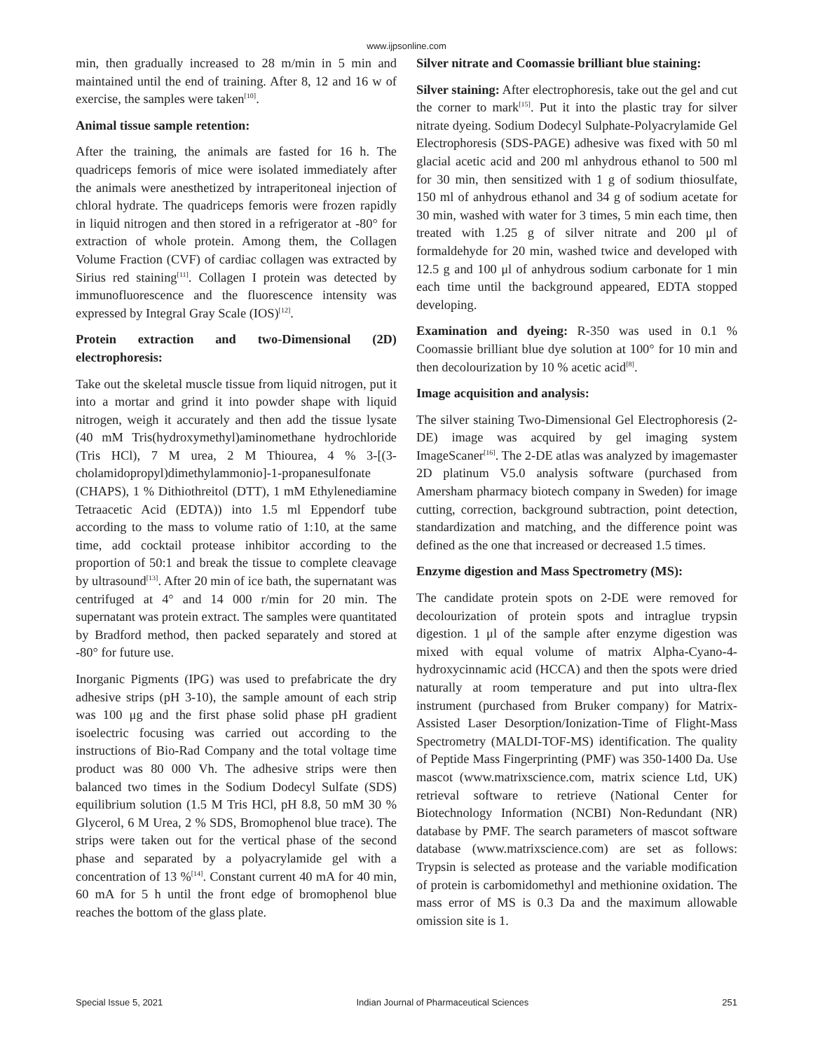www.ijpsonline.com
min, then gradually increased to 28 m/min in 5 min and maintained until the end of training. After 8, 12 and 16 w of exercise, the samples were taken<sup>[10]</sup>.
Animal tissue sample retention:
After the training, the animals are fasted for 16 h. The quadriceps femoris of mice were isolated immediately after the animals were anesthetized by intraperitoneal injection of chloral hydrate. The quadriceps femoris were frozen rapidly in liquid nitrogen and then stored in a refrigerator at -80° for extraction of whole protein. Among them, the Collagen Volume Fraction (CVF) of cardiac collagen was extracted by Sirius red staining<sup>[11]</sup>. Collagen I protein was detected by immunofluorescence and the fluorescence intensity was expressed by Integral Gray Scale (IOS)<sup>[12]</sup>.
Protein extraction and two-Dimensional (2D) electrophoresis:
Take out the skeletal muscle tissue from liquid nitrogen, put it into a mortar and grind it into powder shape with liquid nitrogen, weigh it accurately and then add the tissue lysate (40 mM Tris(hydroxymethyl)aminomethane hydrochloride (Tris HCl), 7 M urea, 2 M Thiourea, 4 % 3-[(3-cholamidopropyl)dimethylammonio]-1-propanesulfonate (CHAPS), 1 % Dithiothreitol (DTT), 1 mM Ethylenediamine Tetraacetic Acid (EDTA)) into 1.5 ml Eppendorf tube according to the mass to volume ratio of 1:10, at the same time, add cocktail protease inhibitor according to the proportion of 50:1 and break the tissue to complete cleavage by ultrasound<sup>[13]</sup>. After 20 min of ice bath, the supernatant was centrifuged at 4° and 14 000 r/min for 20 min. The supernatant was protein extract. The samples were quantitated by Bradford method, then packed separately and stored at -80° for future use.
Inorganic Pigments (IPG) was used to prefabricate the dry adhesive strips (pH 3-10), the sample amount of each strip was 100 μg and the first phase solid phase pH gradient isoelectric focusing was carried out according to the instructions of Bio-Rad Company and the total voltage time product was 80 000 Vh. The adhesive strips were then balanced two times in the Sodium Dodecyl Sulfate (SDS) equilibrium solution (1.5 M Tris HCl, pH 8.8, 50 mM 30 % Glycerol, 6 M Urea, 2 % SDS, Bromophenol blue trace). The strips were taken out for the vertical phase of the second phase and separated by a polyacrylamide gel with a concentration of 13 %<sup>[14]</sup>. Constant current 40 mA for 40 min, 60 mA for 5 h until the front edge of bromophenol blue reaches the bottom of the glass plate.
Silver nitrate and Coomassie brilliant blue staining:
Silver staining: After electrophoresis, take out the gel and cut the corner to mark<sup>[15]</sup>. Put it into the plastic tray for silver nitrate dyeing. Sodium Dodecyl Sulphate-Polyacrylamide Gel Electrophoresis (SDS-PAGE) adhesive was fixed with 50 ml glacial acetic acid and 200 ml anhydrous ethanol to 500 ml for 30 min, then sensitized with 1 g of sodium thiosulfate, 150 ml of anhydrous ethanol and 34 g of sodium acetate for 30 min, washed with water for 3 times, 5 min each time, then treated with 1.25 g of silver nitrate and 200 μl of formaldehyde for 20 min, washed twice and developed with 12.5 g and 100 μl of anhydrous sodium carbonate for 1 min each time until the background appeared, EDTA stopped developing.
Examination and dyeing: R-350 was used in 0.1 % Coomassie brilliant blue dye solution at 100° for 10 min and then decolourization by 10 % acetic acid<sup>[8]</sup>.
Image acquisition and analysis:
The silver staining Two-Dimensional Gel Electrophoresis (2-DE) image was acquired by gel imaging system ImageScaner<sup>[16]</sup>. The 2-DE atlas was analyzed by imagemaster 2D platinum V5.0 analysis software (purchased from Amersham pharmacy biotech company in Sweden) for image cutting, correction, background subtraction, point detection, standardization and matching, and the difference point was defined as the one that increased or decreased 1.5 times.
Enzyme digestion and Mass Spectrometry (MS):
The candidate protein spots on 2-DE were removed for decolourization of protein spots and intraglue trypsin digestion. 1 μl of the sample after enzyme digestion was mixed with equal volume of matrix Alpha-Cyano-4-hydroxycinnamic acid (HCCA) and then the spots were dried naturally at room temperature and put into ultra-flex instrument (purchased from Bruker company) for Matrix-Assisted Laser Desorption/Ionization-Time of Flight-Mass Spectrometry (MALDI-TOF-MS) identification. The quality of Peptide Mass Fingerprinting (PMF) was 350-1400 Da. Use mascot (www.matrixscience.com, matrix science Ltd, UK) retrieval software to retrieve (National Center for Biotechnology Information (NCBI) Non-Redundant (NR) database by PMF. The search parameters of mascot software database (www.matrixscience.com) are set as follows: Trypsin is selected as protease and the variable modification of protein is carbomidomethyl and methionine oxidation. The mass error of MS is 0.3 Da and the maximum allowable omission site is 1.
Special Issue 5, 2021 Indian Journal of Pharmaceutical Sciences 251